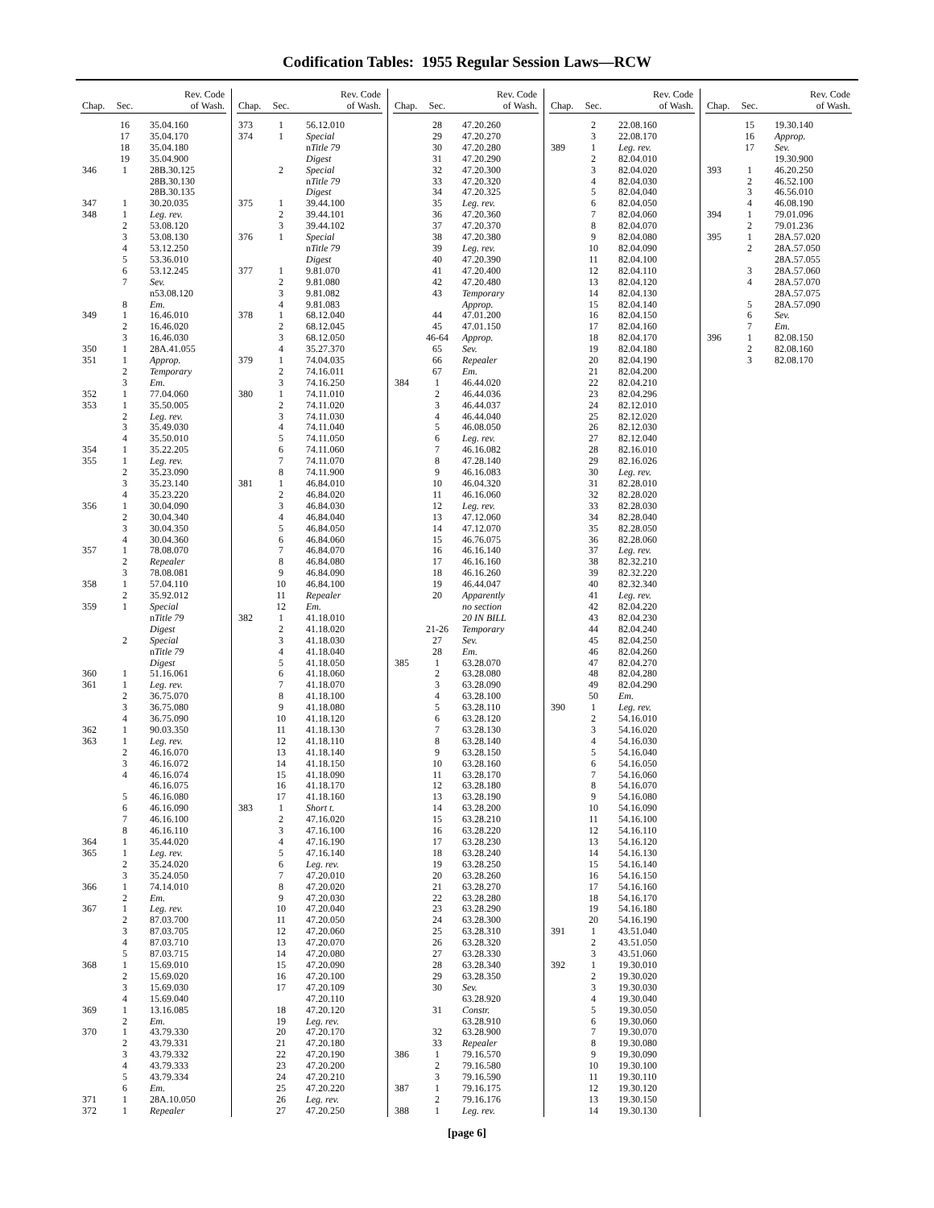Codification Tables: 1955 Regular Session Laws—RCW
| Chap. | Sec. | Rev. Code of Wash. |
| --- | --- | --- |
| | 16 | 35.04.160 |
| | 17 | 35.04.170 |
| | 18 | 35.04.180 |
| | 19 | 35.04.900 |
| 346 | 1 | 28B.30.125 |
| | | 28B.30.130 |
| | | 28B.30.135 |
| 347 | 1 | 30.20.035 |
| 348 | 1 | Leg. rev. |
| | 2 | 53.08.120 |
| | 3 | 53.08.130 |
| | 4 | 53.12.250 |
| | 5 | 53.36.010 |
| | 6 | 53.12.245 |
| | 7 | Sev. |
| | | n53.08.120 |
| | 8 | Em. |
| 349 | 1 | 16.46.010 |
| | 2 | 16.46.020 |
| | 3 | 16.46.030 |
| 350 | 1 | 28A.41.055 |
| 351 | 1 | Approp. |
| | 2 | Temporary |
| | 3 | Em. |
| 352 | 1 | 77.04.060 |
| 353 | 1 | 35.50.005 |
| | 2 | Leg. rev. |
| | 3 | 35.49.030 |
| | 4 | 35.50.010 |
| 354 | 1 | 35.22.205 |
| 355 | 1 | Leg. rev. |
| | 2 | 35.23.090 |
| | 3 | 35.23.140 |
| | 4 | 35.23.220 |
| 356 | 1 | 30.04.090 |
| | 2 | 30.04.340 |
| | 3 | 30.04.350 |
| | 4 | 30.04.360 |
| 357 | 1 | 78.08.070 |
| | 2 | Repealer |
| | 3 | 78.08.081 |
| 358 | 1 | 57.04.110 |
| | 2 | 35.92.012 |
| 359 | 1 | Special |
| | | n Title 79 |
| | | Digest |
| | 2 | Special |
| | | n Title 79 |
| | | Digest |
| 360 | 1 | 51.16.061 |
| 361 | 1 | Leg. rev. |
| | 2 | 36.75.070 |
| | 3 | 36.75.080 |
| | 4 | 36.75.090 |
| 362 | 1 | 90.03.350 |
| 363 | 1 | Leg. rev. |
| | 2 | 46.16.070 |
| | 3 | 46.16.072 |
| | 4 | 46.16.074 |
| | | 46.16.075 |
| | 5 | 46.16.080 |
| | 6 | 46.16.090 |
| | 7 | 46.16.100 |
| | 8 | 46.16.110 |
| 364 | 1 | 35.44.020 |
| 365 | 1 | Leg. rev. |
| | 2 | 35.24.020 |
| | 3 | 35.24.050 |
| 366 | 1 | 74.14.010 |
| | 2 | Em. |
| 367 | 1 | Leg. rev. |
| | 2 | 87.03.700 |
| | 3 | 87.03.705 |
| | 4 | 87.03.710 |
| | 5 | 87.03.715 |
| 368 | 1 | 15.69.010 |
| | 2 | 15.69.020 |
| | 3 | 15.69.030 |
| | 4 | 15.69.040 |
| 369 | 1 | 13.16.085 |
| | 2 | Em. |
| 370 | 1 | 43.79.330 |
| | 2 | 43.79.331 |
| | 3 | 43.79.332 |
| | 4 | 43.79.333 |
| | 5 | 43.79.334 |
| | 6 | Em. |
| 371 | 1 | 28A.10.050 |
| 372 | 1 | Repealer |
| Chap. | Sec. | Rev. Code of Wash. |
| --- | --- | --- |
| 373 | 1 | 56.12.010 |
| 374 | 1 | Special |
| | | n Title 79 |
| | | Digest |
| | 2 | Special |
| | | n Title 79 |
| | | Digest |
| 375 | 1 | 39.44.100 |
| | 2 | 39.44.101 |
| | 3 | 39.44.102 |
| 376 | 1 | Special |
| | | n Title 79 |
| | | Digest |
| 377 | 1 | 9.81.070 |
| | 2 | 9.81.080 |
| | 3 | 9.81.082 |
| | 4 | 9.81.083 |
| 378 | 1 | 68.12.040 |
| | 2 | 68.12.045 |
| | 3 | 68.12.050 |
| | 4 | 35.27.370 |
| 379 | 1 | 74.04.035 |
| | 2 | 74.16.011 |
| | 3 | 74.16.250 |
| 380 | 1 | 74.11.010 |
| | 2 | 74.11.020 |
| | 3 | 74.11.030 |
| | 4 | 74.11.040 |
| | 5 | 74.11.050 |
| | 6 | 74.11.060 |
| | 7 | 74.11.070 |
| | 8 | 74.11.900 |
| 381 | 1 | 46.84.010 |
| | 2 | 46.84.020 |
| | 3 | 46.84.030 |
| | 4 | 46.84.040 |
| | 5 | 46.84.050 |
| | 6 | 46.84.060 |
| | 7 | 46.84.070 |
| | 8 | 46.84.080 |
| | 9 | 46.84.090 |
| | 10 | 46.84.100 |
| | 11 | Repealer |
| | 12 | Em. |
| 382 | 1 | 41.18.010 |
| | 2 | 41.18.020 |
| | 3 | 41.18.030 |
| | 4 | 41.18.040 |
| | 5 | 41.18.050 |
| | 6 | 41.18.060 |
| | 7 | 41.18.070 |
| | 8 | 41.18.100 |
| | 9 | 41.18.080 |
| | 10 | 41.18.120 |
| | 11 | 41.18.130 |
| | 12 | 41.18.110 |
| | 13 | 41.18.140 |
| | 14 | 41.18.150 |
| | 15 | 41.18.090 |
| | 16 | 41.18.170 |
| | 17 | 41.18.160 |
| 383 | 1 | Short t. |
| | 2 | 47.16.020 |
| | 3 | 47.16.100 |
| | 4 | 47.16.190 |
| | 5 | 47.16.140 |
| | 6 | Leg. rev. |
| | 7 | 47.20.010 |
| | 8 | 47.20.020 |
| | 9 | 47.20.030 |
| | 10 | 47.20.040 |
| | 11 | 47.20.050 |
| | 12 | 47.20.060 |
| | 13 | 47.20.070 |
| | 14 | 47.20.080 |
| | 15 | 47.20.090 |
| | 16 | 47.20.100 |
| | 17 | 47.20.109 |
| | | 47.20.110 |
| | 18 | 47.20.120 |
| | 19 | Leg. rev. |
| | 20 | 47.20.170 |
| | 21 | 47.20.180 |
| | 22 | 47.20.190 |
| | 23 | 47.20.200 |
| | 24 | 47.20.210 |
| | 25 | 47.20.220 |
| | 26 | Leg. rev. |
| | 27 | 47.20.250 |
| Chap. | Sec. | Rev. Code of Wash. |
| --- | --- | --- |
| | 28 | 47.20.260 |
| | 29 | 47.20.270 |
| | 30 | 47.20.280 |
| | 31 | 47.20.290 |
| | 32 | 47.20.300 |
| | 33 | 47.20.320 |
| | 34 | 47.20.325 |
| | 35 | Leg. rev. |
| | 36 | 47.20.360 |
| | 37 | 47.20.370 |
| | 38 | 47.20.380 |
| | 39 | Leg. rev. |
| | 40 | 47.20.390 |
| | 41 | 47.20.400 |
| | 42 | 47.20.480 |
| | 43 | Temporary |
| | | Approp. |
| | 44 | 47.01.200 |
| | 45 | 47.01.150 |
| | 46-64 | Approp. |
| | 65 | Sev. |
| | 66 | Repealer |
| | 67 | Em. |
| 384 | 1 | 46.44.020 |
| | 2 | 46.44.036 |
| | 3 | 46.44.037 |
| | 4 | 46.44.040 |
| | 5 | 46.08.050 |
| | 6 | Leg. rev. |
| | 7 | 46.16.082 |
| | 8 | 47.28.140 |
| | 9 | 46.16.083 |
| | 10 | 46.04.320 |
| | 11 | 46.16.060 |
| | 12 | Leg. rev. |
| | 13 | 47.12.060 |
| | 14 | 47.12.070 |
| | 15 | 46.76.075 |
| | 16 | 46.16.140 |
| | 17 | 46.16.160 |
| | 18 | 46.16.260 |
| | 19 | 46.44.047 |
| | 20 | Apparently |
| | | no section |
| | | 20 IN BILL |
| | 21-26 | Temporary |
| | 27 | Sev. |
| | 28 | Em. |
| 385 | 1 | 63.28.070 |
| | 2 | 63.28.080 |
| | 3 | 63.28.090 |
| | 4 | 63.28.100 |
| | 5 | 63.28.110 |
| | 6 | 63.28.120 |
| | 7 | 63.28.130 |
| | 8 | 63.28.140 |
| | 9 | 63.28.150 |
| | 10 | 63.28.160 |
| | 11 | 63.28.170 |
| | 12 | 63.28.180 |
| | 13 | 63.28.190 |
| | 14 | 63.28.200 |
| | 15 | 63.28.210 |
| | 16 | 63.28.220 |
| | 17 | 63.28.230 |
| | 18 | 63.28.240 |
| | 19 | 63.28.250 |
| | 20 | 63.28.260 |
| | 21 | 63.28.270 |
| | 22 | 63.28.280 |
| | 23 | 63.28.290 |
| | 24 | 63.28.300 |
| | 25 | 63.28.310 |
| | 26 | 63.28.320 |
| | 27 | 63.28.330 |
| | 28 | 63.28.340 |
| | 29 | 63.28.350 |
| | 30 | Sev. |
| | | 63.28.920 |
| | 31 | Constr. |
| | | 63.28.910 |
| | 32 | 63.28.900 |
| | 33 | Repealer |
| 386 | 1 | 79.16.570 |
| | 2 | 79.16.580 |
| | 3 | 79.16.590 |
| 387 | 1 | 79.16.175 |
| | 2 | 79.16.176 |
| 388 | 1 | Leg. rev. |
| Chap. | Sec. | Rev. Code of Wash. |
| --- | --- | --- |
| | 2 | 22.08.160 |
| | 3 | 22.08.170 |
| 389 | 1 | Leg. rev. |
| | 2 | 82.04.010 |
| | 3 | 82.04.020 |
| | 4 | 82.04.030 |
| | 5 | 82.04.040 |
| | 6 | 82.04.050 |
| | 7 | 82.04.060 |
| | 8 | 82.04.070 |
| | 9 | 82.04.080 |
| | 10 | 82.04.090 |
| | 11 | 82.04.100 |
| | 12 | 82.04.110 |
| | 13 | 82.04.120 |
| | 14 | 82.04.130 |
| | 15 | 82.04.140 |
| | 16 | 82.04.150 |
| | 17 | 82.04.160 |
| | 18 | 82.04.170 |
| | 19 | 82.04.180 |
| | 20 | 82.04.190 |
| | 21 | 82.04.200 |
| | 22 | 82.04.210 |
| | 23 | 82.04.296 |
| | 24 | 82.12.010 |
| | 25 | 82.12.020 |
| | 26 | 82.12.030 |
| | 27 | 82.12.040 |
| | 28 | 82.16.010 |
| | 29 | 82.16.026 |
| | 30 | Leg. rev. |
| | 31 | 82.28.010 |
| | 32 | 82.28.020 |
| | 33 | 82.28.030 |
| | 34 | 82.28.040 |
| | 35 | 82.28.050 |
| | 36 | 82.28.060 |
| | 37 | Leg. rev. |
| | 38 | 82.32.210 |
| | 39 | 82.32.220 |
| | 40 | 82.32.340 |
| | 41 | Leg. rev. |
| | 42 | 82.04.220 |
| | 43 | 82.04.230 |
| | 44 | 82.04.240 |
| | 45 | 82.04.250 |
| | 46 | 82.04.260 |
| | 47 | 82.04.270 |
| | 48 | 82.04.280 |
| | 49 | 82.04.290 |
| | 50 | Em. |
| 390 | 1 | Leg. rev. |
| | 2 | 54.16.010 |
| | 3 | 54.16.020 |
| | 4 | 54.16.030 |
| | 5 | 54.16.040 |
| | 6 | 54.16.050 |
| | 7 | 54.16.060 |
| | 8 | 54.16.070 |
| | 9 | 54.16.080 |
| | 10 | 54.16.090 |
| | 11 | 54.16.100 |
| | 12 | 54.16.110 |
| | 13 | 54.16.120 |
| | 14 | 54.16.130 |
| | 15 | 54.16.140 |
| | 16 | 54.16.150 |
| | 17 | 54.16.160 |
| | 18 | 54.16.170 |
| | 19 | 54.16.180 |
| | 20 | 54.16.190 |
| 391 | 1 | 43.51.040 |
| | 2 | 43.51.050 |
| | 3 | 43.51.060 |
| 392 | 1 | 19.30.010 |
| | 2 | 19.30.020 |
| | 3 | 19.30.030 |
| | 4 | 19.30.040 |
| | 5 | 19.30.050 |
| | 6 | 19.30.060 |
| | 7 | 19.30.070 |
| | 8 | 19.30.080 |
| | 9 | 19.30.090 |
| | 10 | 19.30.100 |
| | 11 | 19.30.110 |
| | 12 | 19.30.120 |
| | 13 | 19.30.150 |
| | 14 | 19.30.130 |
| Chap. | Sec. | Rev. Code of Wash. |
| --- | --- | --- |
| | 15 | 19.30.140 |
| | 16 | Approp. |
| | 17 | Sev. |
| | | 19.30.900 |
| 393 | 1 | 46.20.250 |
| | 2 | 46.52.100 |
| | 3 | 46.56.010 |
| | 4 | 46.08.190 |
| 394 | 1 | 79.01.096 |
| | 2 | 79.01.236 |
| 395 | 1 | 28A.57.020 |
| | 2 | 28A.57.050 |
| | | 28A.57.055 |
| | 3 | 28A.57.060 |
| | 4 | 28A.57.070 |
| | | 28A.57.075 |
| | 5 | 28A.57.090 |
| | 6 | Sev. |
| | 7 | Em. |
| 396 | 1 | 82.08.150 |
| | 2 | 82.08.160 |
| | 3 | 82.08.170 |
[page 6]